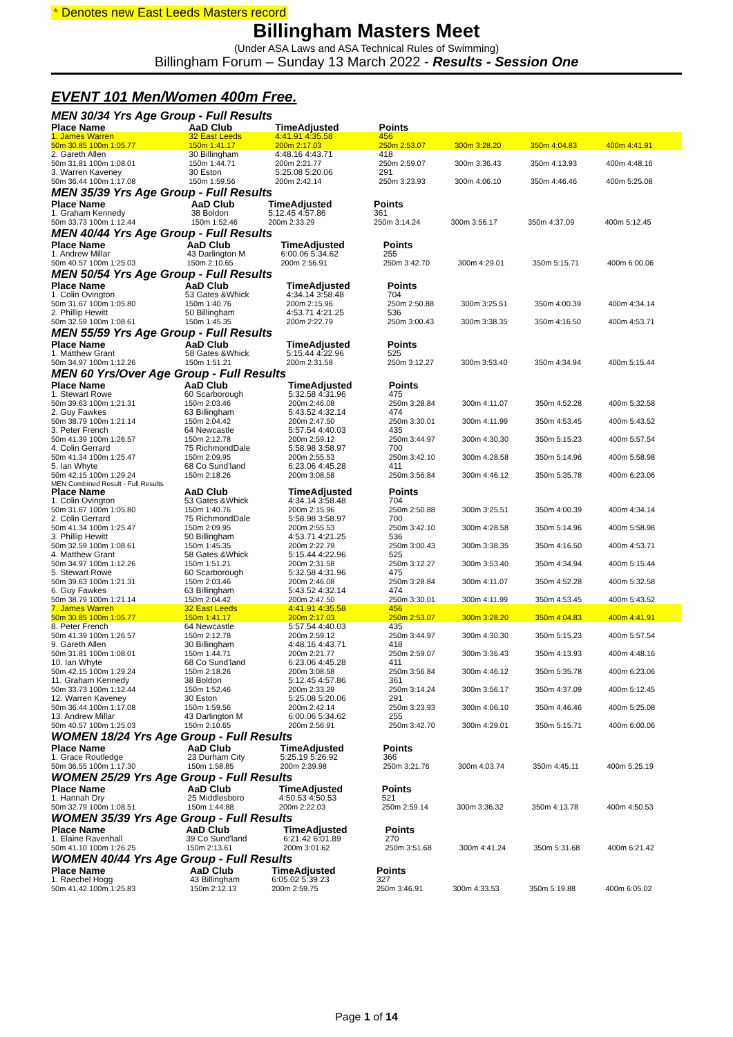* Denotes new East Leeds Masters record
Billingham Masters Meet
(Under ASA Laws and ASA Technical Rules of Swimming)
Billingham Forum – Sunday 13 March 2022 - Results - Session One
EVENT 101 Men/Women 400m Free.
MEN 30/34 Yrs Age Group - Full Results
| Place Name | AaD Club | TimeAdjusted | Points | | | |
| --- | --- | --- | --- | --- | --- | --- |
| 1. James Warren | 32 East Leeds | 4:41.91 4:35.58 | 456 | | | |
| 50m 30.85 100m 1:05.77 | 150m 1:41.17 | 200m 2:17.03 | 250m 2:53.07 | 300m 3:28.20 | 350m 4:04.83 | 400m 4:41.91 |
| 2. Gareth Allen | 30 Billingham | 4:48.16 4:43.71 | 418 | | | |
| 50m 31.81 100m 1:08.01 | 150m 1:44.71 | 200m 2:21.77 | 250m 2:59.07 | 300m 3:36.43 | 350m 4:13.93 | 400m 4:48.16 |
| 3. Warren Kaveney | 30 Eston | 5:25.08 5:20.06 | 291 | | | |
| 50m 36.44 100m 1:17.08 | 150m 1:59.56 | 200m 2:42.14 | 250m 3:23.93 | 300m 4:06.10 | 350m 4:46.46 | 400m 5:25.08 |
MEN 35/39 Yrs Age Group - Full Results
| Place Name | AaD Club | TimeAdjusted | Points | | | |
| --- | --- | --- | --- | --- | --- | --- |
| 1. Graham Kennedy | 38 Boldon | 5:12.45 4:57.86 | 361 | | | |
| 50m 33.73 100m 1:12.44 | 150m 1:52.46 | 200m 2:33.29 | 250m 3:14.24 | 300m 3:56.17 | 350m 4:37.09 | 400m 5:12.45 |
MEN 40/44 Yrs Age Group - Full Results
| Place Name | AaD Club | TimeAdjusted | Points | | | |
| --- | --- | --- | --- | --- | --- | --- |
| 1. Andrew Millar | 43 Darlington M | 6:00.06 5:34.62 | 255 | | | |
| 50m 40.57 100m 1:25.03 | 150m 2:10.65 | 200m 2:56.91 | 250m 3:42.70 | 300m 4:29.01 | 350m 5:15.71 | 400m 6:00.06 |
MEN 50/54 Yrs Age Group - Full Results
| Place Name | AaD Club | TimeAdjusted | Points | | | |
| --- | --- | --- | --- | --- | --- | --- |
| 1. Colin Ovington | 53 Gates &Whick | 4:34.14 3:58.48 | 704 | | | |
| 50m 31.67 100m 1:05.80 | 150m 1:40.76 | 200m 2:15.96 | 250m 2:50.88 | 300m 3:25.51 | 350m 4:00.39 | 400m 4:34.14 |
| 2. Phillip Hewitt | 50 Billingham | 4:53.71 4:21.25 | 536 | | | |
| 50m 32.59 100m 1:08.61 | 150m 1:45.35 | 200m 2:22.79 | 250m 3:00.43 | 300m 3:38.35 | 350m 4:16.50 | 400m 4:53.71 |
MEN 55/59 Yrs Age Group - Full Results
| Place Name | AaD Club | TimeAdjusted | Points | | | |
| --- | --- | --- | --- | --- | --- | --- |
| 1. Matthew Grant | 58 Gates &Whick | 5:15.44 4:22.96 | 525 | | | |
| 50m 34.97 100m 1:12.26 | 150m 1:51.21 | 200m 2:31.58 | 250m 3:12.27 | 300m 3:53.40 | 350m 4:34.94 | 400m 5:15.44 |
MEN 60 Yrs/Over Age Group - Full Results
| Place Name | AaD Club | TimeAdjusted | Points | | | |
| --- | --- | --- | --- | --- | --- | --- |
| 1. Stewart Rowe | 60 Scarborough | 5:32.58 4:31.96 | 475 | | | |
| 50m 39.63 100m 1:21.31 | 150m 2:03.46 | 200m 2:46.08 | 250m 3:28.84 | 300m 4:11.07 | 350m 4:52.28 | 400m 5:32.58 |
| 2. Guy Fawkes | 63 Billingham | 5:43.52 4:32.14 | 474 | | | |
| 50m 38.79 100m 1:21.14 | 150m 2:04.42 | 200m 2:47.50 | 250m 3:30.01 | 300m 4:11.99 | 350m 4:53.45 | 400m 5:43.52 |
| 3. Peter French | 64 Newcastle | 5:57.54 4:40.03 | 435 | | | |
| 50m 41.39 100m 1:26.57 | 150m 2:12.78 | 200m 2:59.12 | 250m 3:44.97 | 300m 4:30.30 | 350m 5:15.23 | 400m 5:57.54 |
| 4. Colin Gerrard | 75 RichmondDale | 5:58.98 3:58.97 | 700 | | | |
| 50m 41.34 100m 1:25.47 | 150m 2:09.95 | 200m 2:55.53 | 250m 3:42.10 | 300m 4:28.58 | 350m 5:14.96 | 400m 5:58.98 |
| 5. Ian Whyte | 68 Co Sund'land | 6:23.06 4:45.28 | 411 | | | |
| 50m 42.15 100m 1:29.24 | 150m 2:18.26 | 200m 3:08.58 | 250m 3:56.84 | 300m 4:46.12 | 350m 5:35.78 | 400m 6:23.06 |
MEN Combined Result - Full Results
| Place Name | AaD Club | TimeAdjusted | Points | | | |
| --- | --- | --- | --- | --- | --- | --- |
| 1. Colin Ovington | 53 Gates &Whick | 4:34.14 3:58.48 | 704 | | | |
| 50m 31.67 100m 1:05.80 | 150m 1:40.76 | 200m 2:15.96 | 250m 2:50.88 | 300m 3:25.51 | 350m 4:00.39 | 400m 4:34.14 |
| 2. Colin Gerrard | 75 RichmondDale | 5:58.98 3:58.97 | 700 | | | |
| 50m 41.34 100m 1:25.47 | 150m 2:09.95 | 200m 2:55.53 | 250m 3:42.10 | 300m 4:28.58 | 350m 5:14.96 | 400m 5:58.98 |
| 3. Phillip Hewitt | 50 Billingham | 4:53.71 4:21.25 | 536 | | | |
| 50m 32.59 100m 1:08.61 | 150m 1:45.35 | 200m 2:22.79 | 250m 3:00.43 | 300m 3:38.35 | 350m 4:16.50 | 400m 4:53.71 |
| 4. Matthew Grant | 58 Gates &Whick | 5:15.44 4:22.96 | 525 | | | |
| 50m 34.97 100m 1:12.26 | 150m 1:51.21 | 200m 2:31.58 | 250m 3:12.27 | 300m 3:53.40 | 350m 4:34.94 | 400m 5:15.44 |
| 5. Stewart Rowe | 60 Scarborough | 5:32.58 4:31.96 | 475 | | | |
| 50m 39.63 100m 1:21.31 | 150m 2:03.46 | 200m 2:46.08 | 250m 3:28.84 | 300m 4:11.07 | 350m 4:52.28 | 400m 5:32.58 |
| 6. Guy Fawkes | 63 Billingham | 5:43.52 4:32.14 | 474 | | | |
| 50m 38.79 100m 1:21.14 | 150m 2:04.42 | 200m 2:47.50 | 250m 3:30.01 | 300m 4:11.99 | 350m 4:53.45 | 400m 5:43.52 |
| 7. James Warren | 32 East Leeds | 4:41.91 4:35.58 | 456 | | | |
| 50m 30.85 100m 1:05.77 | 150m 1:41.17 | 200m 2:17.03 | 250m 2:53.07 | 300m 3:28.20 | 350m 4:04.83 | 400m 4:41.91 |
| 8. Peter French | 64 Newcastle | 5:57.54 4:40.03 | 435 | | | |
| 50m 41.39 100m 1:26.57 | 150m 2:12.78 | 200m 2:59.12 | 250m 3:44.97 | 300m 4:30.30 | 350m 5:15.23 | 400m 5:57.54 |
| 9. Gareth Allen | 30 Billingham | 4:48.16 4:43.71 | 418 | | | |
| 50m 31.81 100m 1:08.01 | 150m 1:44.71 | 200m 2:21.77 | 250m 2:59.07 | 300m 3:36.43 | 350m 4:13.93 | 400m 4:48.16 |
| 10. Ian Whyte | 68 Co Sund'land | 6:23.06 4:45.28 | 411 | | | |
| 50m 42.15 100m 1:29.24 | 150m 2:18.26 | 200m 3:08.58 | 250m 3:56.84 | 300m 4:46.12 | 350m 5:35.78 | 400m 6:23.06 |
| 11. Graham Kennedy | 38 Boldon | 5:12.45 4:57.86 | 361 | | | |
| 50m 33.73 100m 1:12.44 | 150m 1:52.46 | 200m 2:33.29 | 250m 3:14.24 | 300m 3:56.17 | 350m 4:37.09 | 400m 5:12.45 |
| 12. Warren Kaveney | 30 Eston | 5:25.08 5:20.06 | 291 | | | |
| 50m 36.44 100m 1:17.08 | 150m 1:59.56 | 200m 2:42.14 | 250m 3:23.93 | 300m 4:06.10 | 350m 4:46.46 | 400m 5:25.08 |
| 13. Andrew Millar | 43 Darlington M | 6:00.06 5:34.62 | 255 | | | |
| 50m 40.57 100m 1:25.03 | 150m 2:10.65 | 200m 2:56.91 | 250m 3:42.70 | 300m 4:29.01 | 350m 5:15.71 | 400m 6:00.06 |
WOMEN 18/24 Yrs Age Group - Full Results
| Place Name | AaD Club | TimeAdjusted | Points | | | |
| --- | --- | --- | --- | --- | --- | --- |
| 1. Grace Routledge | 23 Durham City | 5:25.19 5:26.92 | 366 | | | |
| 50m 36.55 100m 1:17.30 | 150m 1:58.85 | 200m 2:39.98 | 250m 3:21.76 | 300m 4:03.74 | 350m 4:45.11 | 400m 5:25.19 |
WOMEN 25/29 Yrs Age Group - Full Results
| Place Name | AaD Club | TimeAdjusted | Points | | | |
| --- | --- | --- | --- | --- | --- | --- |
| 1. Hannah Dry | 25 Middlesboro | 4:50.53 4:50.53 | 521 | | | |
| 50m 32.79 100m 1:08.51 | 150m 1:44.88 | 200m 2:22.03 | 250m 2:59.14 | 300m 3:36.32 | 350m 4:13.78 | 400m 4:50.53 |
WOMEN 35/39 Yrs Age Group - Full Results
| Place Name | AaD Club | TimeAdjusted | Points | | | |
| --- | --- | --- | --- | --- | --- | --- |
| 1. Elaine Ravenhall | 39 Co Sund'land | 6:21.42 6:01.89 | 270 | | | |
| 50m 41.10 100m 1:26.25 | 150m 2:13.61 | 200m 3:01.62 | 250m 3:51.68 | 300m 4:41.24 | 350m 5:31.68 | 400m 6:21.42 |
WOMEN 40/44 Yrs Age Group - Full Results
| Place Name | AaD Club | TimeAdjusted | Points | | | |
| --- | --- | --- | --- | --- | --- | --- |
| 1. Raechel Hogg | 43 Billingham | 6:05.02 5:39.23 | 327 | | | |
| 50m 41.42 100m 1:25.83 | 150m 2:12.13 | 200m 2:59.75 | 250m 3:46.91 | 300m 4:33.53 | 350m 5:19.88 | 400m 6:05.02 |
Page 1 of 14